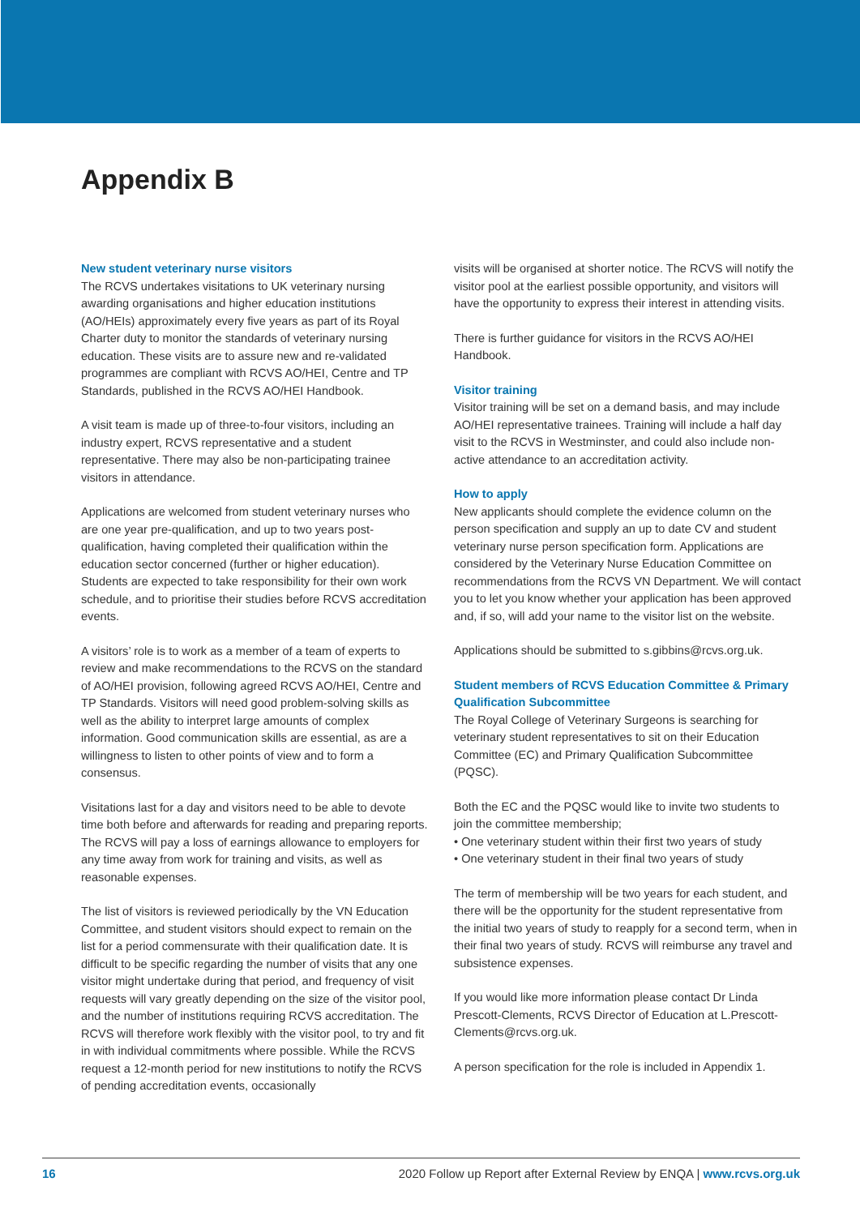Appendix B
New student veterinary nurse visitors
The RCVS undertakes visitations to UK veterinary nursing awarding organisations and higher education institutions (AO/HEIs) approximately every five years as part of its Royal Charter duty to monitor the standards of veterinary nursing education. These visits are to assure new and re-validated programmes are compliant with RCVS AO/HEI, Centre and TP Standards, published in the RCVS AO/HEI Handbook.
A visit team is made up of three-to-four visitors, including an industry expert, RCVS representative and a student representative. There may also be non-participating trainee visitors in attendance.
Applications are welcomed from student veterinary nurses who are one year pre-qualification, and up to two years post-qualification, having completed their qualification within the education sector concerned (further or higher education). Students are expected to take responsibility for their own work schedule, and to prioritise their studies before RCVS accreditation events.
A visitors’ role is to work as a member of a team of experts to review and make recommendations to the RCVS on the standard of AO/HEI provision, following agreed RCVS AO/HEI, Centre and TP Standards. Visitors will need good problem-solving skills as well as the ability to interpret large amounts of complex information. Good communication skills are essential, as are a willingness to listen to other points of view and to form a consensus.
Visitations last for a day and visitors need to be able to devote time both before and afterwards for reading and preparing reports. The RCVS will pay a loss of earnings allowance to employers for any time away from work for training and visits, as well as reasonable expenses.
The list of visitors is reviewed periodically by the VN Education Committee, and student visitors should expect to remain on the list for a period commensurate with their qualification date. It is difficult to be specific regarding the number of visits that any one visitor might undertake during that period, and frequency of visit requests will vary greatly depending on the size of the visitor pool, and the number of institutions requiring RCVS accreditation. The RCVS will therefore work flexibly with the visitor pool, to try and fit in with individual commitments where possible. While the RCVS request a 12-month period for new institutions to notify the RCVS of pending accreditation events, occasionally
visits will be organised at shorter notice. The RCVS will notify the visitor pool at the earliest possible opportunity, and visitors will have the opportunity to express their interest in attending visits.
There is further guidance for visitors in the RCVS AO/HEI Handbook.
Visitor training
Visitor training will be set on a demand basis, and may include AO/HEI representative trainees. Training will include a half day visit to the RCVS in Westminster, and could also include non-active attendance to an accreditation activity.
How to apply
New applicants should complete the evidence column on the person specification and supply an up to date CV and student veterinary nurse person specification form. Applications are considered by the Veterinary Nurse Education Committee on recommendations from the RCVS VN Department. We will contact you to let you know whether your application has been approved and, if so, will add your name to the visitor list on the website.
Applications should be submitted to s.gibbins@rcvs.org.uk.
Student members of RCVS Education Committee & Primary Qualification Subcommittee
The Royal College of Veterinary Surgeons is searching for veterinary student representatives to sit on their Education Committee (EC) and Primary Qualification Subcommittee (PQSC).
Both the EC and the PQSC would like to invite two students to join the committee membership;
• One veterinary student within their first two years of study
• One veterinary student in their final two years of study
The term of membership will be two years for each student, and there will be the opportunity for the student representative from the initial two years of study to reapply for a second term, when in their final two years of study. RCVS will reimburse any travel and subsistence expenses.
If you would like more information please contact Dr Linda Prescott-Clements, RCVS Director of Education at L.Prescott-Clements@rcvs.org.uk.
A person specification for the role is included in Appendix 1.
16 2020 Follow up Report after External Review by ENQA | www.rcvs.org.uk